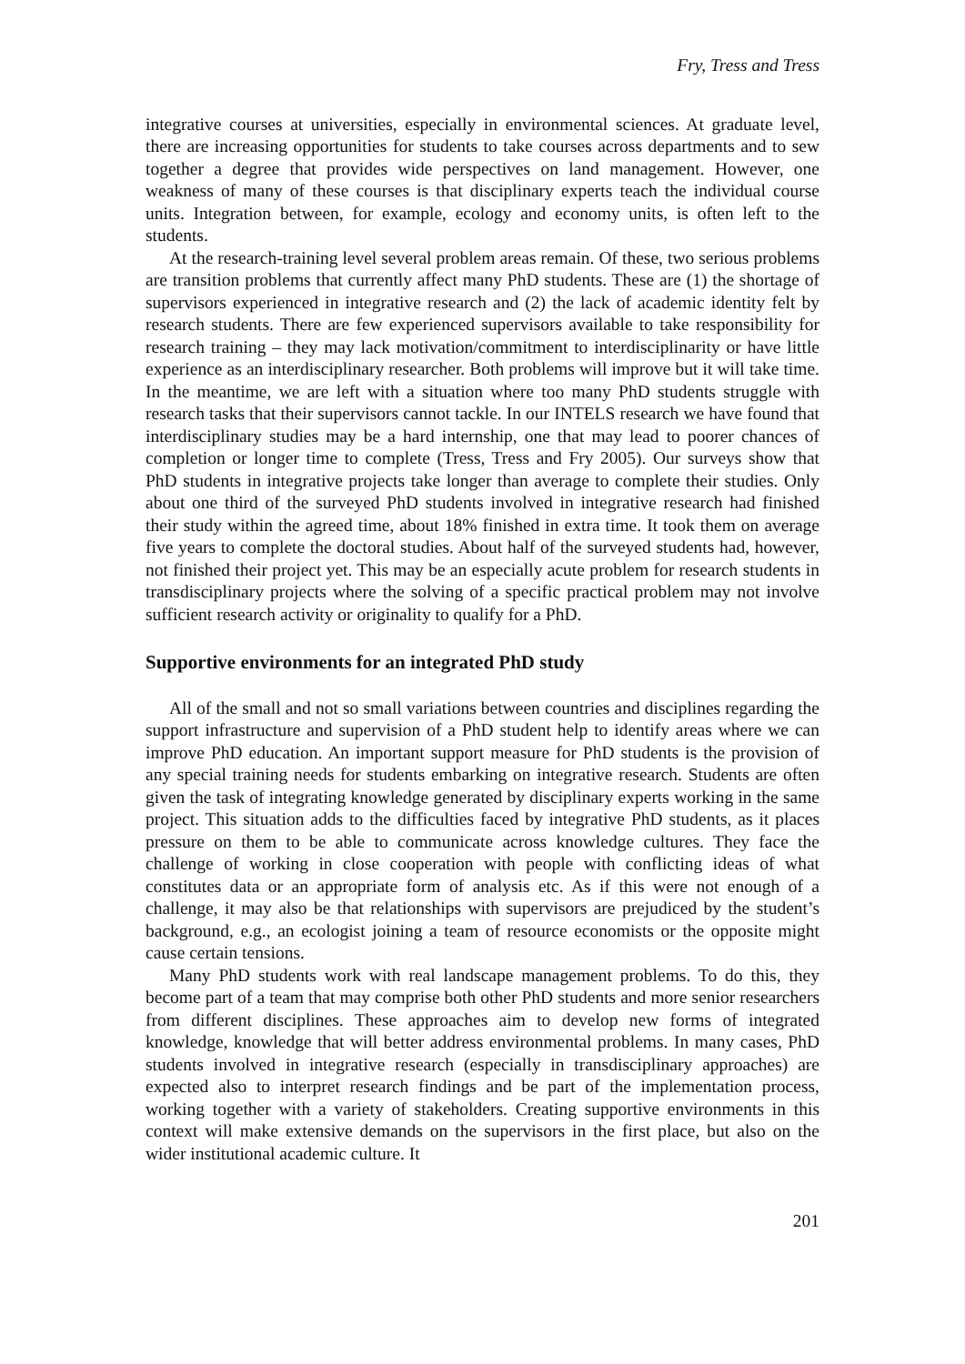Fry, Tress and Tress
integrative courses at universities, especially in environmental sciences. At graduate level, there are increasing opportunities for students to take courses across departments and to sew together a degree that provides wide perspectives on land management. However, one weakness of many of these courses is that disciplinary experts teach the individual course units. Integration between, for example, ecology and economy units, is often left to the students.
At the research-training level several problem areas remain. Of these, two serious problems are transition problems that currently affect many PhD students. These are (1) the shortage of supervisors experienced in integrative research and (2) the lack of academic identity felt by research students. There are few experienced supervisors available to take responsibility for research training – they may lack motivation/commitment to interdisciplinarity or have little experience as an interdisciplinary researcher. Both problems will improve but it will take time. In the meantime, we are left with a situation where too many PhD students struggle with research tasks that their supervisors cannot tackle. In our INTELS research we have found that interdisciplinary studies may be a hard internship, one that may lead to poorer chances of completion or longer time to complete (Tress, Tress and Fry 2005). Our surveys show that PhD students in integrative projects take longer than average to complete their studies. Only about one third of the surveyed PhD students involved in integrative research had finished their study within the agreed time, about 18% finished in extra time. It took them on average five years to complete the doctoral studies. About half of the surveyed students had, however, not finished their project yet. This may be an especially acute problem for research students in transdisciplinary projects where the solving of a specific practical problem may not involve sufficient research activity or originality to qualify for a PhD.
Supportive environments for an integrated PhD study
All of the small and not so small variations between countries and disciplines regarding the support infrastructure and supervision of a PhD student help to identify areas where we can improve PhD education. An important support measure for PhD students is the provision of any special training needs for students embarking on integrative research. Students are often given the task of integrating knowledge generated by disciplinary experts working in the same project. This situation adds to the difficulties faced by integrative PhD students, as it places pressure on them to be able to communicate across knowledge cultures. They face the challenge of working in close cooperation with people with conflicting ideas of what constitutes data or an appropriate form of analysis etc. As if this were not enough of a challenge, it may also be that relationships with supervisors are prejudiced by the student’s background, e.g., an ecologist joining a team of resource economists or the opposite might cause certain tensions.
Many PhD students work with real landscape management problems. To do this, they become part of a team that may comprise both other PhD students and more senior researchers from different disciplines. These approaches aim to develop new forms of integrated knowledge, knowledge that will better address environmental problems. In many cases, PhD students involved in integrative research (especially in transdisciplinary approaches) are expected also to interpret research findings and be part of the implementation process, working together with a variety of stakeholders. Creating supportive environments in this context will make extensive demands on the supervisors in the first place, but also on the wider institutional academic culture. It
201